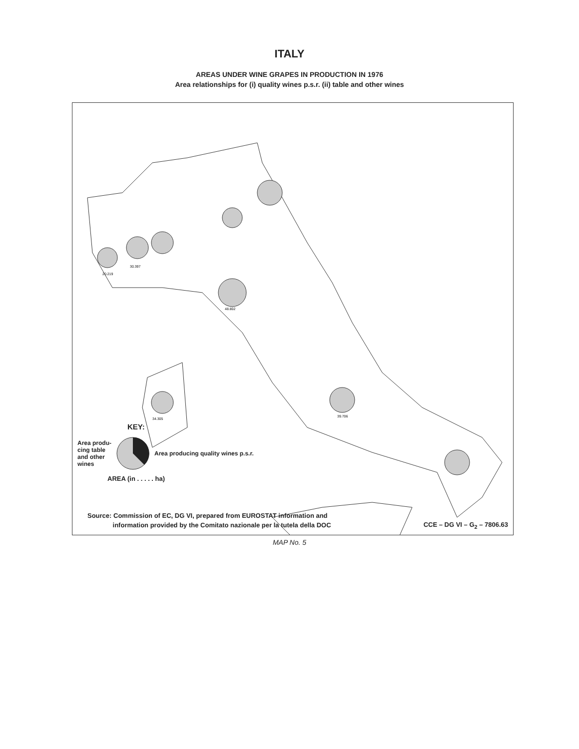ITALY
AREAS UNDER WINE GRAPES IN PRODUCTION IN 1976
Area relationships for (i) quality wines p.s.r. (ii) table and other wines
20.219
30.397
48.802
39.706
34.305
KEY:
Area produ-
cing table
and other
wines
Area producing quality wines p.s.r.
AREA (in . . . . . ha)
Source: Commission of EC, DG VI, prepared from EUROSTAT information and
information provided by the Comitato nazionale per la tutela della DOC
CCE – DG VI – G<sub>2</sub> – 7806.63
MAP No. 5